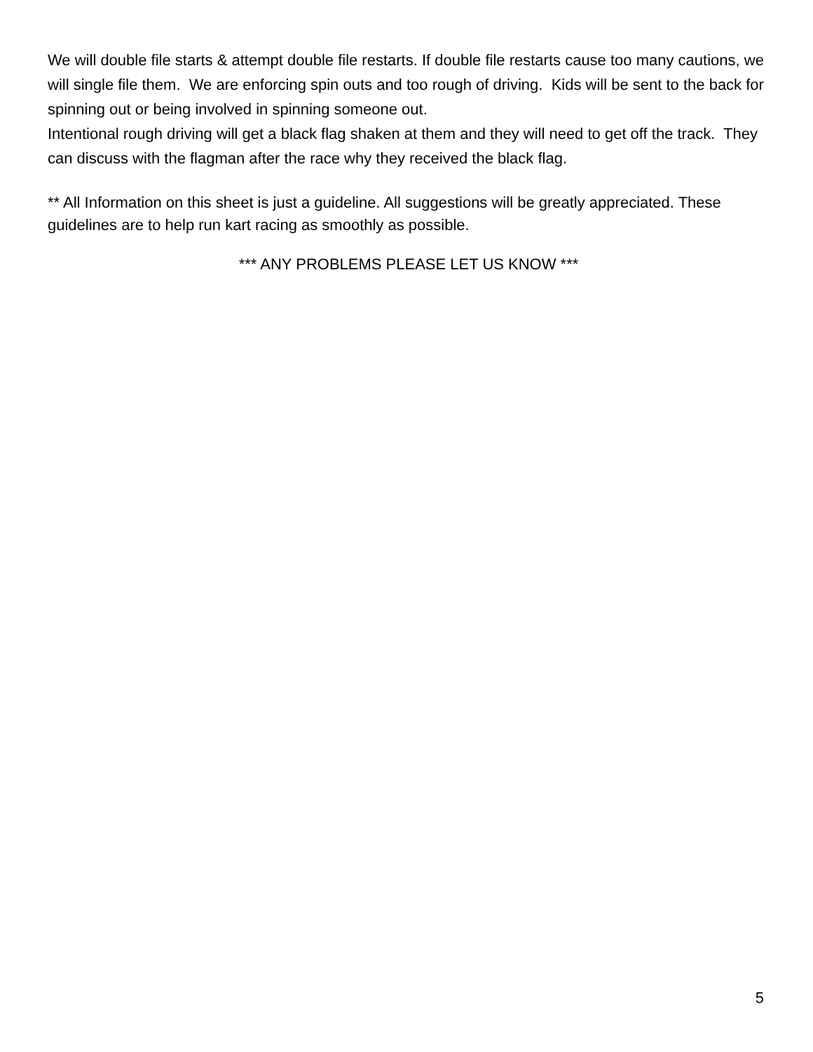We will double file starts & attempt double file restarts. If double file restarts cause too many cautions, we will single file them. We are enforcing spin outs and too rough of driving. Kids will be sent to the back for spinning out or being involved in spinning someone out.
Intentional rough driving will get a black flag shaken at them and they will need to get off the track. They can discuss with the flagman after the race why they received the black flag.
** All Information on this sheet is just a guideline. All suggestions will be greatly appreciated. These guidelines are to help run kart racing as smoothly as possible.
*** ANY PROBLEMS PLEASE LET US KNOW ***
5